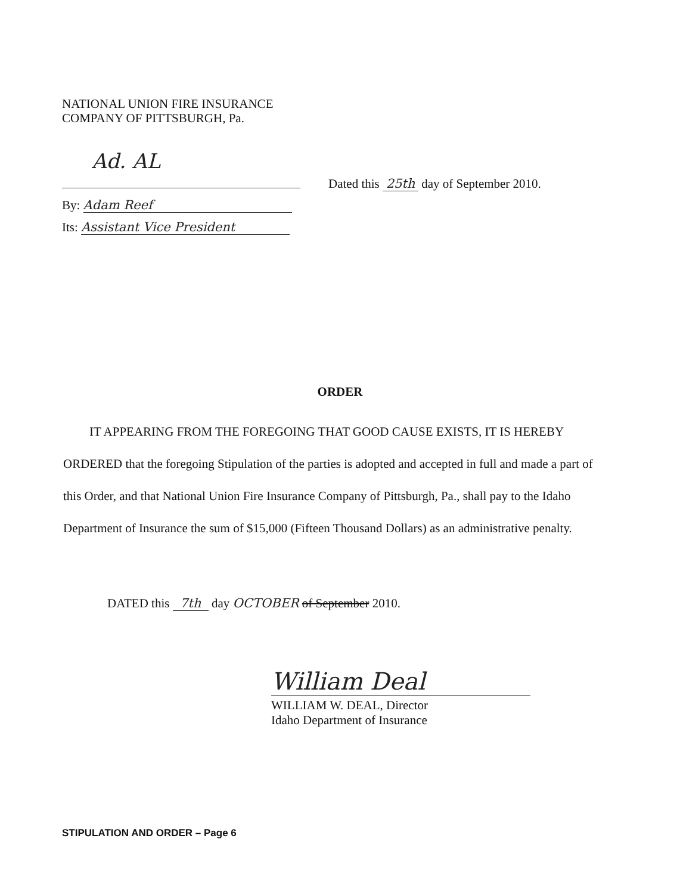NATIONAL UNION FIRE INSURANCE
COMPANY OF PITTSBURGH, Pa.
Ad. AL
By: Adam Reef
Its: Assistant Vice President
Dated this 25th day of September 2010.
ORDER
IT APPEARING FROM THE FOREGOING THAT GOOD CAUSE EXISTS, IT IS HEREBY ORDERED that the foregoing Stipulation of the parties is adopted and accepted in full and made a part of this Order, and that National Union Fire Insurance Company of Pittsburgh, Pa., shall pay to the Idaho Department of Insurance the sum of $15,000 (Fifteen Thousand Dollars) as an administrative penalty.
DATED this 7th day OCTOBER of September 2010.
William Deal
WILLIAM W. DEAL, Director
Idaho Department of Insurance
STIPULATION AND ORDER – Page 6